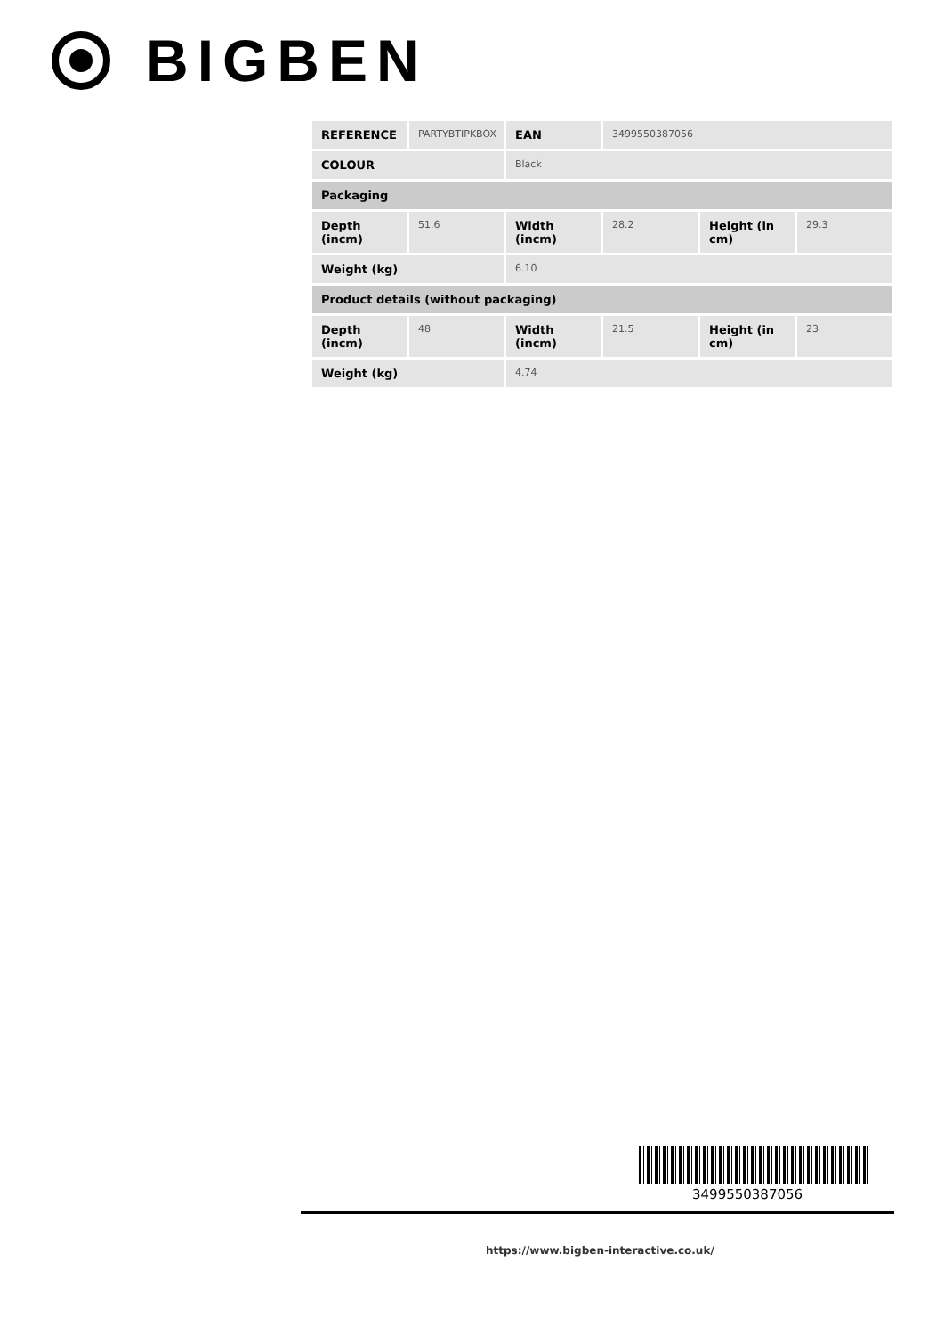BIGBEN
| REFERENCE | PARTYBTIPKBOX | EAN | 3499550387056 | | |
| COLOUR | | Black | | | |
| Packaging | | | | | |
| Depth (incm) | 51.6 | Width (incm) | 28.2 | Height (in cm) | 29.3 |
| Weight (kg) | | 6.10 | | | |
| Product details (without packaging) | | | | | |
| Depth (incm) | 48 | Width (incm) | 21.5 | Height (in cm) | 23 |
| Weight (kg) | | 4.74 | | | |
3499550387056
https://www.bigben-interactive.co.uk/